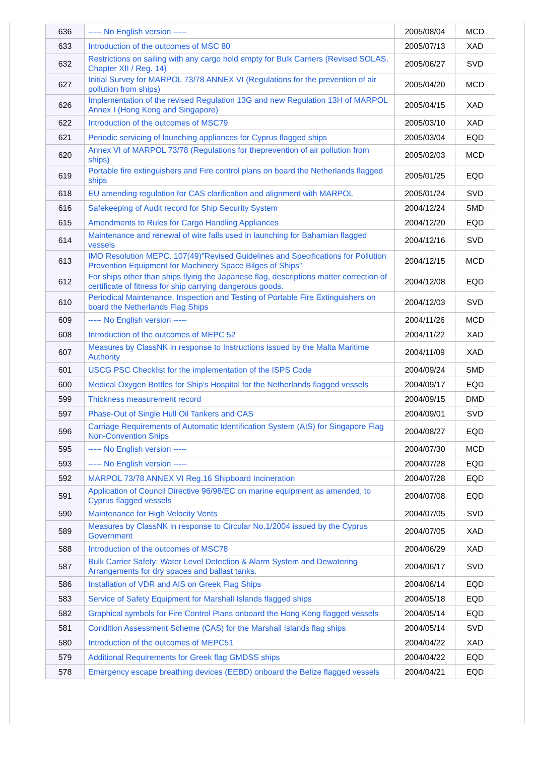| 636 | ----- No English version ----- | 2005/08/04 | MCD |
| 633 | Introduction of the outcomes of MSC 80 | 2005/07/13 | XAD |
| 632 | Restrictions on sailing with any cargo hold empty for Bulk Carriers (Revised SOLAS, Chapter XII / Reg. 14) | 2005/06/27 | SVD |
| 627 | Initial Survey for MARPOL 73/78 ANNEX VI (Regulations for the prevention of air pollution from ships) | 2005/04/20 | MCD |
| 626 | Implementation of the revised Regulation 13G and new Regulation 13H of MARPOL Annex I (Hong Kong and Singapore) | 2005/04/15 | XAD |
| 622 | Introduction of the outcomes of MSC79 | 2005/03/10 | XAD |
| 621 | Periodic servicing of launching appliances for Cyprus flagged ships | 2005/03/04 | EQD |
| 620 | Annex VI of MARPOL 73/78 (Regulations for theprevention of air pollution from ships) | 2005/02/03 | MCD |
| 619 | Portable fire extinguishers and Fire control plans on board the Netherlands flagged ships | 2005/01/25 | EQD |
| 618 | EU amending regulation for CAS clarification and alignment with MARPOL | 2005/01/24 | SVD |
| 616 | Safekeeping of Audit record for Ship Security System | 2004/12/24 | SMD |
| 615 | Amendments to Rules for Cargo Handling Appliances | 2004/12/20 | EQD |
| 614 | Maintenance and renewal of wire falls used in launching for Bahamian flagged vessels | 2004/12/16 | SVD |
| 613 | IMO Resolution MEPC. 107(49)"Revised Guidelines and Specifications for Pollution Prevention Equipment for Machinery Space Bilges of Ships" | 2004/12/15 | MCD |
| 612 | For ships other than ships flying the Japanese flag, descriptions matter correction of certificate of fitness for ship carrying dangerous goods. | 2004/12/08 | EQD |
| 610 | Periodical Maintenance, Inspection and Testing of Portable Fire Extinguishers on board the Netherlands Flag Ships | 2004/12/03 | SVD |
| 609 | ----- No English version ----- | 2004/11/26 | MCD |
| 608 | Introduction of the outcomes of MEPC 52 | 2004/11/22 | XAD |
| 607 | Measures by ClassNK in response to Instructions issued by the Malta Maritime Authority | 2004/11/09 | XAD |
| 601 | USCG PSC Checklist for the implementation of the ISPS Code | 2004/09/24 | SMD |
| 600 | Medical Oxygen Bottles for Ship's Hospital for the Netherlands flagged vessels | 2004/09/17 | EQD |
| 599 | Thickness measurement record | 2004/09/15 | DMD |
| 597 | Phase-Out of Single Hull Oil Tankers and CAS | 2004/09/01 | SVD |
| 596 | Carriage Requirements of Automatic Identification System (AIS) for Singapore Flag Non-Convention Ships | 2004/08/27 | EQD |
| 595 | ----- No English version ----- | 2004/07/30 | MCD |
| 593 | ----- No English version ----- | 2004/07/28 | EQD |
| 592 | MARPOL 73/78 ANNEX VI Reg.16 Shipboard Incineration | 2004/07/28 | EQD |
| 591 | Application of Council Directive 96/98/EC on marine equipment as amended, to Cyprus flagged vessels | 2004/07/08 | EQD |
| 590 | Maintenance for High Velocity Vents | 2004/07/05 | SVD |
| 589 | Measures by ClassNK in response to Circular No.1/2004 issued by the Cyprus Government | 2004/07/05 | XAD |
| 588 | Introduction of the outcomes of MSC78 | 2004/06/29 | XAD |
| 587 | Bulk Carrier Safety: Water Level Detection & Alarm System and Dewatering Arrangements for dry spaces and ballast tanks. | 2004/06/17 | SVD |
| 586 | Installation of VDR and AIS on Greek Flag Ships | 2004/06/14 | EQD |
| 583 | Service of Safety Equipment for Marshall Islands flagged ships | 2004/05/18 | EQD |
| 582 | Graphical symbols for Fire Control Plans onboard the Hong Kong flagged vessels | 2004/05/14 | EQD |
| 581 | Condition Assessment Scheme (CAS) for the Marshall Islands flag ships | 2004/05/14 | SVD |
| 580 | Introduction of the outcomes of MEPC51 | 2004/04/22 | XAD |
| 579 | Additional Requirements for Greek flag GMDSS ships | 2004/04/22 | EQD |
| 578 | Emergency escape breathing devices (EEBD) onboard the Belize flagged vessels | 2004/04/21 | EQD |